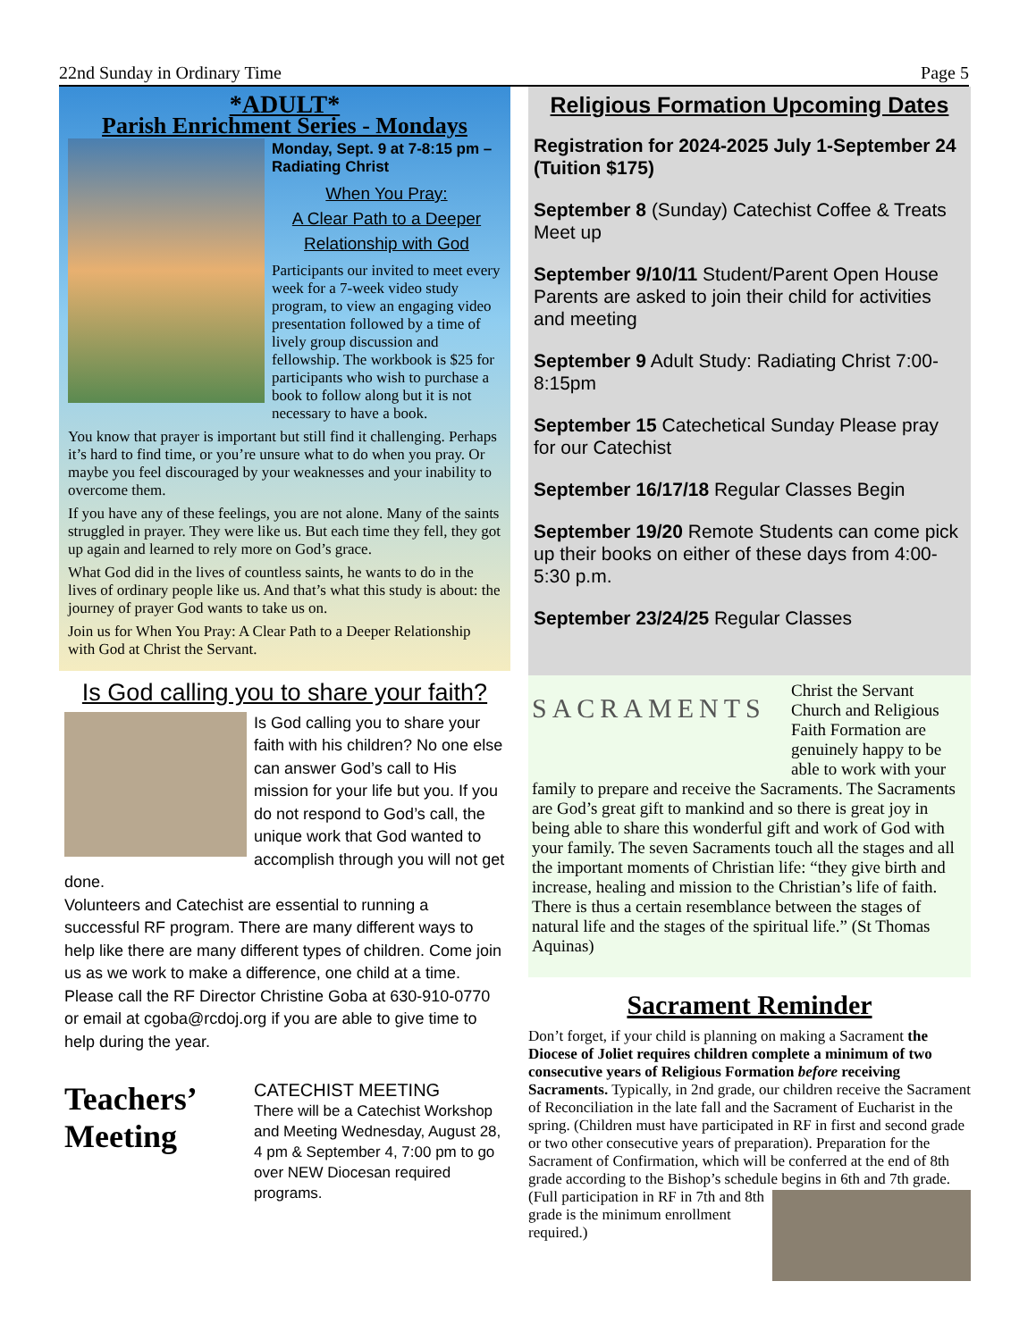22nd Sunday in Ordinary Time Page 5
*ADULT*
Parish Enrichment Series - Mondays
Monday, Sept. 9 at 7-8:15 pm – Radiating Christ
When You Pray:
A Clear Path to a Deeper
Relationship with God
Participants our invited to meet every week for a 7-week video study program, to view an engaging video presentation followed by a time of lively group discussion and fellowship. The workbook is $25 for participants who wish to purchase a book to follow along but it is not necessary to have a book.
You know that prayer is important but still find it challenging. Perhaps it’s hard to find time, or you’re unsure what to do when you pray. Or maybe you feel discouraged by your weaknesses and your inability to overcome them.
If you have any of these feelings, you are not alone. Many of the saints struggled in prayer. They were like us. But each time they fell, they got up again and learned to rely more on God’s grace.
What God did in the lives of countless saints, he wants to do in the lives of ordinary people like us. And that’s what this study is about: the journey of prayer God wants to take us on.
Join us for When You Pray: A Clear Path to a Deeper Relationship with God at Christ the Servant.
Is God calling you to share your faith?
Is God calling you to share your faith with his children? No one else can answer God’s call to His mission for your life but you. If you do not respond to God’s call, the unique work that God wanted to accomplish through you will not get done.
Volunteers and Catechist are essential to running a successful RF program. There are many different ways to help like there are many different types of children. Come join us as we work to make a difference, one child at a time. Please call the RF Director Christine Goba at 630-910-0770 or email at cgoba@rcdoj.org if you are able to give time to help during the year.
Teachers’ Meeting
CATECHIST MEETING
There will be a Catechist Workshop and Meeting Wednesday, August 28, 4 pm & September 4, 7:00 pm to go over NEW Diocesan required programs.
Religious Formation Upcoming Dates
Registration for 2024-2025 July 1-September 24 (Tuition $175)
September 8 (Sunday) Catechist Coffee & Treats Meet up
September 9/10/11 Student/Parent Open House Parents are asked to join their child for activities and meeting
September 9 Adult Study: Radiating Christ 7:00-8:15pm
September 15 Catechetical Sunday Please pray for our Catechist
September 16/17/18 Regular Classes Begin
September 19/20 Remote Students can come pick up their books on either of these days from 4:00-5:30 p.m.
September 23/24/25 Regular Classes
SACRAMENTS
Christ the Servant Church and Religious Faith Formation are genuinely happy to be able to work with your family to prepare and receive the Sacraments. The Sacraments are God’s great gift to mankind and so there is great joy in being able to share this wonderful gift and work of God with your family. The seven Sacraments touch all the stages and all the important moments of Christian life: “they give birth and increase, healing and mission to the Christian’s life of faith. There is thus a certain resemblance between the stages of natural life and the stages of the spiritual life.” (St Thomas Aquinas)
Sacrament Reminder
Don’t forget, if your child is planning on making a Sacrament the Diocese of Joliet requires children complete a minimum of two consecutive years of Religious Formation before receiving Sacraments. Typically, in 2nd grade, our children receive the Sacrament of Reconciliation in the late fall and the Sacrament of Eucharist in the spring. (Children must have participated in RF in first and second grade or two other consecutive years of preparation). Preparation for the Sacrament of Confirmation, which will be conferred at the end of 8th grade according to the Bishop’s schedule begins in 6th and 7th grade.
(Full participation in RF in 7th and 8th grade is the minimum enrollment required.)